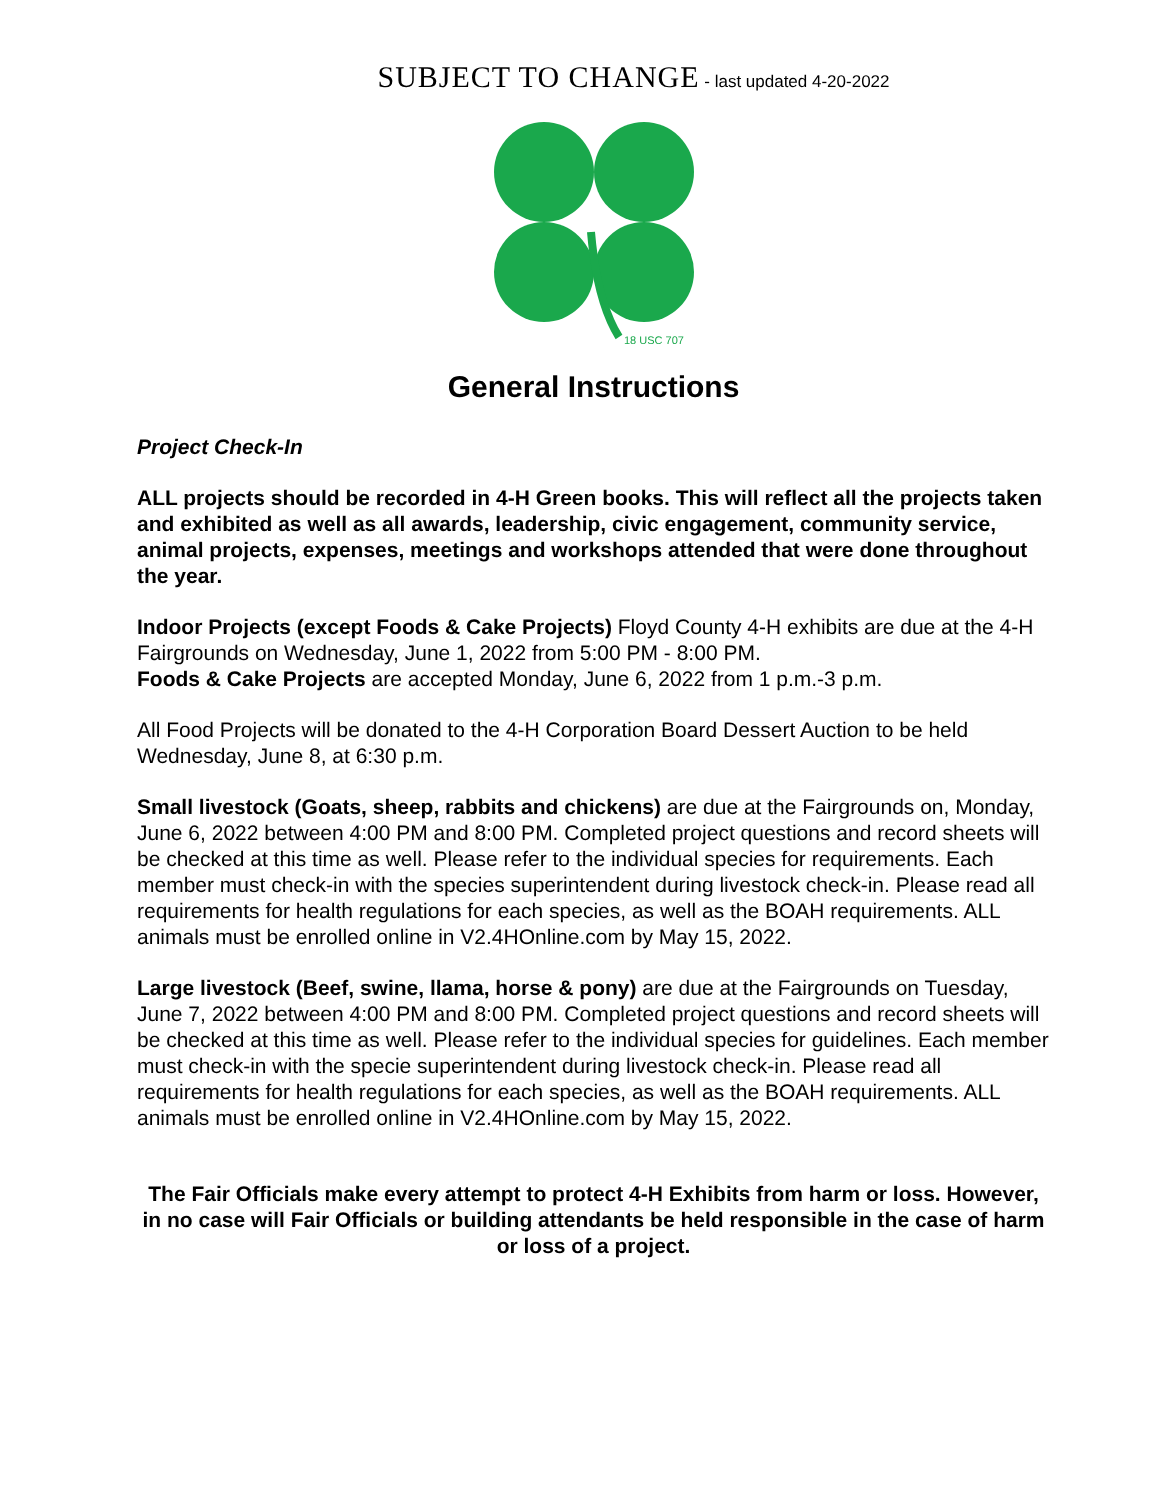SUBJECT TO CHANGE - last updated 4-20-2022
18 USC 707
General Instructions
Project Check-In
ALL projects should be recorded in 4-H Green books. This will reflect all the projects taken and exhibited as well as all awards, leadership, civic engagement, community service, animal projects, expenses, meetings and workshops attended that were done throughout the year.
Indoor Projects (except Foods & Cake Projects) Floyd County 4-H exhibits are due at the 4-H Fairgrounds on Wednesday, June 1, 2022 from 5:00 PM - 8:00 PM.
Foods & Cake Projects are accepted Monday, June 6, 2022 from 1 p.m.-3 p.m.
All Food Projects will be donated to the 4-H Corporation Board Dessert Auction to be held Wednesday, June 8, at 6:30 p.m.
Small livestock (Goats, sheep, rabbits and chickens) are due at the Fairgrounds on, Monday, June 6, 2022 between 4:00 PM and 8:00 PM. Completed project questions and record sheets will be checked at this time as well. Please refer to the individual species for requirements. Each member must check-in with the species superintendent during livestock check-in. Please read all requirements for health regulations for each species, as well as the BOAH requirements. ALL animals must be enrolled online in V2.4HOnline.com by May 15, 2022.
Large livestock (Beef, swine, llama, horse & pony) are due at the Fairgrounds on Tuesday, June 7, 2022 between 4:00 PM and 8:00 PM. Completed project questions and record sheets will be checked at this time as well. Please refer to the individual species for guidelines. Each member must check-in with the specie superintendent during livestock check-in. Please read all requirements for health regulations for each species, as well as the BOAH requirements. ALL animals must be enrolled online in V2.4HOnline.com by May 15, 2022.
The Fair Officials make every attempt to protect 4-H Exhibits from harm or loss. However, in no case will Fair Officials or building attendants be held responsible in the case of harm or loss of a project.